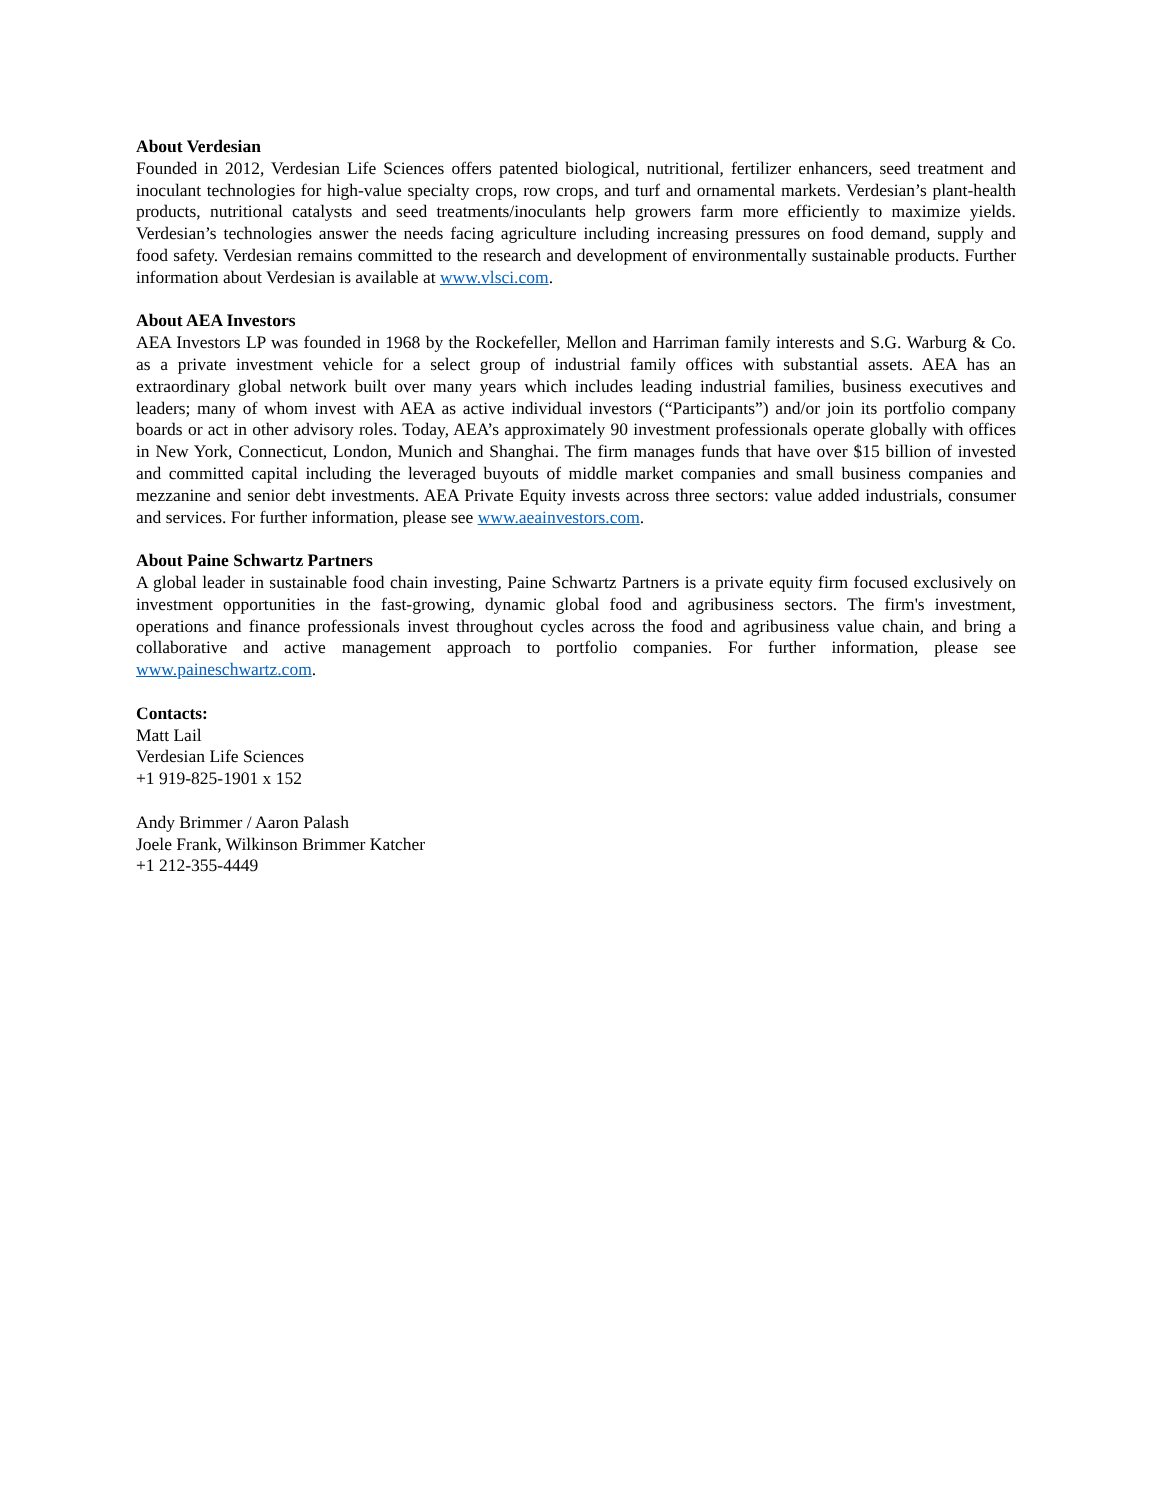About Verdesian
Founded in 2012, Verdesian Life Sciences offers patented biological, nutritional, fertilizer enhancers, seed treatment and inoculant technologies for high-value specialty crops, row crops, and turf and ornamental markets. Verdesian’s plant-health products, nutritional catalysts and seed treatments/inoculants help growers farm more efficiently to maximize yields. Verdesian’s technologies answer the needs facing agriculture including increasing pressures on food demand, supply and food safety. Verdesian remains committed to the research and development of environmentally sustainable products. Further information about Verdesian is available at www.vlsci.com.
About AEA Investors
AEA Investors LP was founded in 1968 by the Rockefeller, Mellon and Harriman family interests and S.G. Warburg & Co. as a private investment vehicle for a select group of industrial family offices with substantial assets. AEA has an extraordinary global network built over many years which includes leading industrial families, business executives and leaders; many of whom invest with AEA as active individual investors (“Participants”) and/or join its portfolio company boards or act in other advisory roles. Today, AEA’s approximately 90 investment professionals operate globally with offices in New York, Connecticut, London, Munich and Shanghai. The firm manages funds that have over $15 billion of invested and committed capital including the leveraged buyouts of middle market companies and small business companies and mezzanine and senior debt investments. AEA Private Equity invests across three sectors: value added industrials, consumer and services. For further information, please see www.aeainvestors.com.
About Paine Schwartz Partners
A global leader in sustainable food chain investing, Paine Schwartz Partners is a private equity firm focused exclusively on investment opportunities in the fast-growing, dynamic global food and agribusiness sectors. The firm's investment, operations and finance professionals invest throughout cycles across the food and agribusiness value chain, and bring a collaborative and active management approach to portfolio companies. For further information, please see www.paineschwartz.com.
Contacts:
Matt Lail
Verdesian Life Sciences
+1 919-825-1901 x 152
Andy Brimmer / Aaron Palash
Joele Frank, Wilkinson Brimmer Katcher
+1 212-355-4449